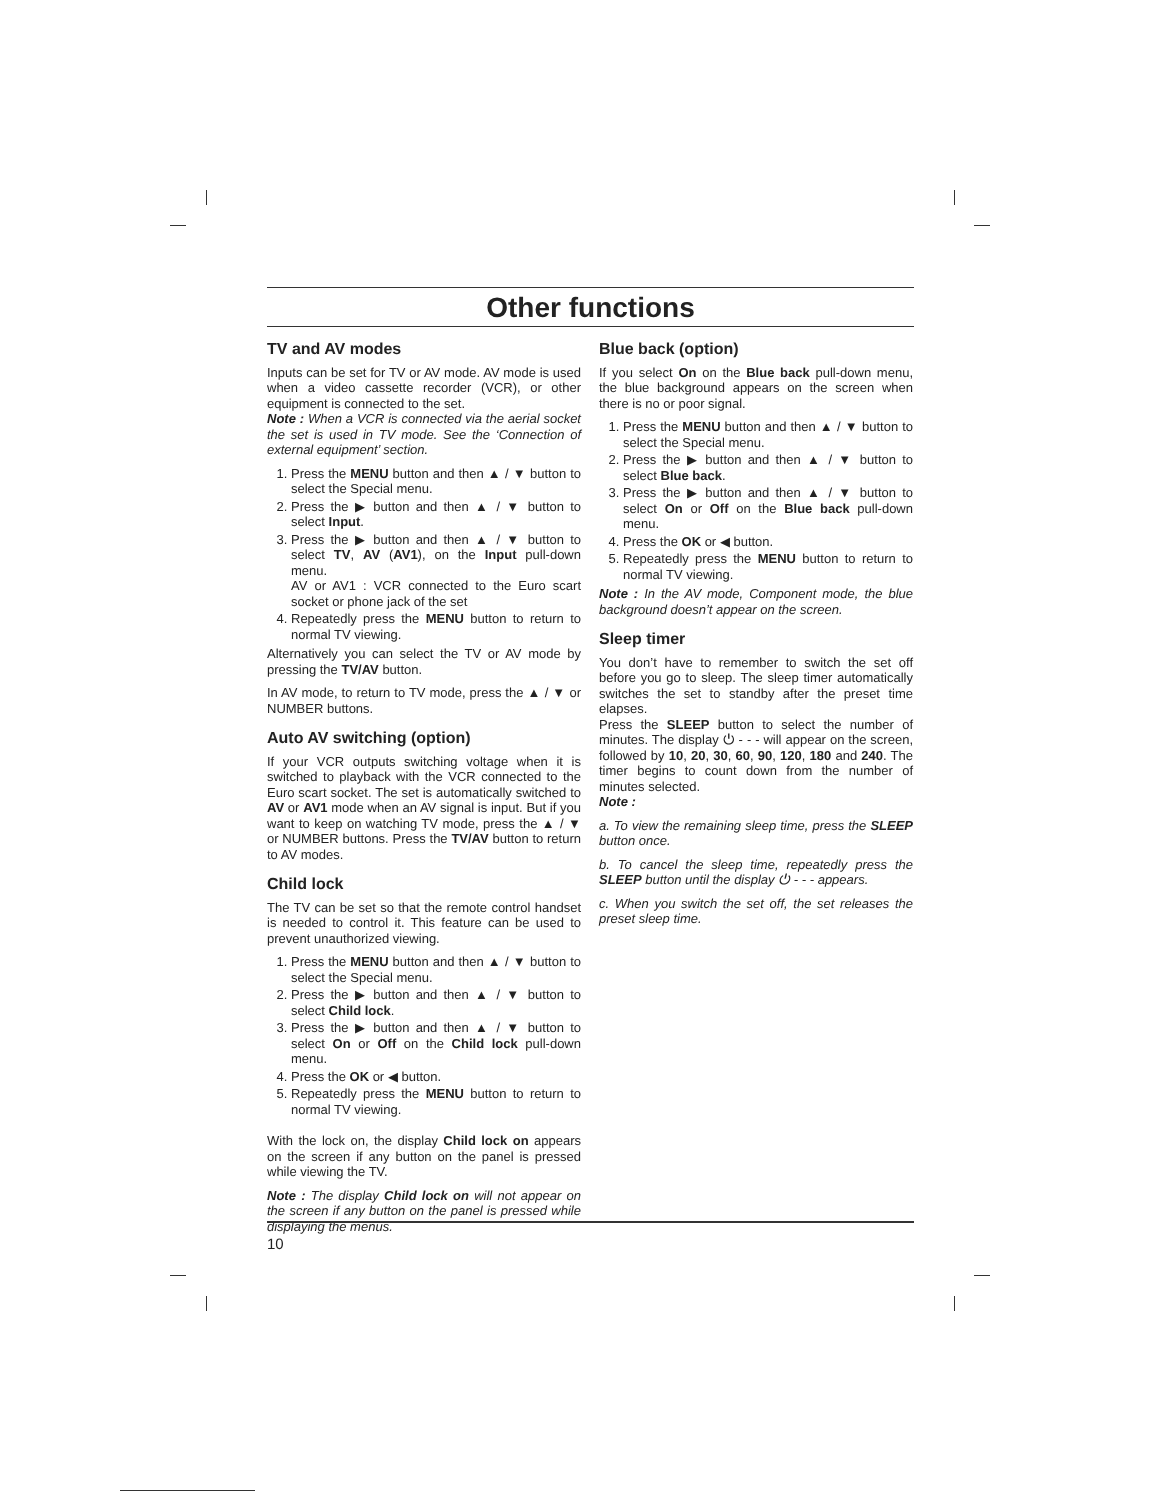Other functions
TV and AV modes
Inputs can be set for TV or AV mode. AV mode is used when a video cassette recorder (VCR), or other equipment is connected to the set.
Note : When a VCR is connected via the aerial socket the set is used in TV mode. See the ‘Connection of external equipment’ section.
1. Press the MENU button and then ▲ / ▼ button to select the Special menu.
2. Press the ▶ button and then ▲ / ▼ button to select Input.
3. Press the ▶ button and then ▲ / ▼ button to select TV, AV (AV1), on the Input pull-down menu.
AV or AV1 : VCR connected to the Euro scart socket or phone jack of the set
4. Repeatedly press the MENU button to return to normal TV viewing.
Alternatively you can select the TV or AV mode by pressing the TV/AV button.
In AV mode, to return to TV mode, press the ▲ / ▼ or NUMBER buttons.
Auto AV switching (option)
If your VCR outputs switching voltage when it is switched to playback with the VCR connected to the Euro scart socket. The set is automatically switched to AV or AV1 mode when an AV signal is input. But if you want to keep on watching TV mode, press the ▲ / ▼ or NUMBER buttons. Press the TV/AV button to return to AV modes.
Child lock
The TV can be set so that the remote control handset is needed to control it. This feature can be used to prevent unauthorized viewing.
1. Press the MENU button and then ▲ / ▼ button to select the Special menu.
2. Press the ▶ button and then ▲ / ▼ button to select Child lock.
3. Press the ▶ button and then ▲ / ▼ button to select On or Off on the Child lock pull-down menu.
4. Press the OK or ◀ button.
5. Repeatedly press the MENU button to return to normal TV viewing.
With the lock on, the display Child lock on appears on the screen if any button on the panel is pressed while viewing the TV.
Note : The display Child lock on will not appear on the screen if any button on the panel is pressed while displaying the menus.
Blue back (option)
If you select On on the Blue back pull-down menu, the blue background appears on the screen when there is no or poor signal.
1. Press the MENU button and then ▲ / ▼ button to select the Special menu.
2. Press the ▶ button and then ▲ / ▼ button to select Blue back.
3. Press the ▶ button and then ▲ / ▼ button to select On or Off on the Blue back pull-down menu.
4. Press the OK or ◀ button.
5. Repeatedly press the MENU button to return to normal TV viewing.
Note : In the AV mode, Component mode, the blue background doesn’t appear on the screen.
Sleep timer
You don’t have to remember to switch the set off before you go to sleep. The sleep timer automatically switches the set to standby after the preset time elapses.
Press the SLEEP button to select the number of minutes. The display ⏻ - - - will appear on the screen, followed by 10, 20, 30, 60, 90, 120, 180 and 240. The timer begins to count down from the number of minutes selected.
Note :
a. To view the remaining sleep time, press the SLEEP button once.
b. To cancel the sleep time, repeatedly press the SLEEP button until the display ⏻ - - - appears.
c. When you switch the set off, the set releases the preset sleep time.
10